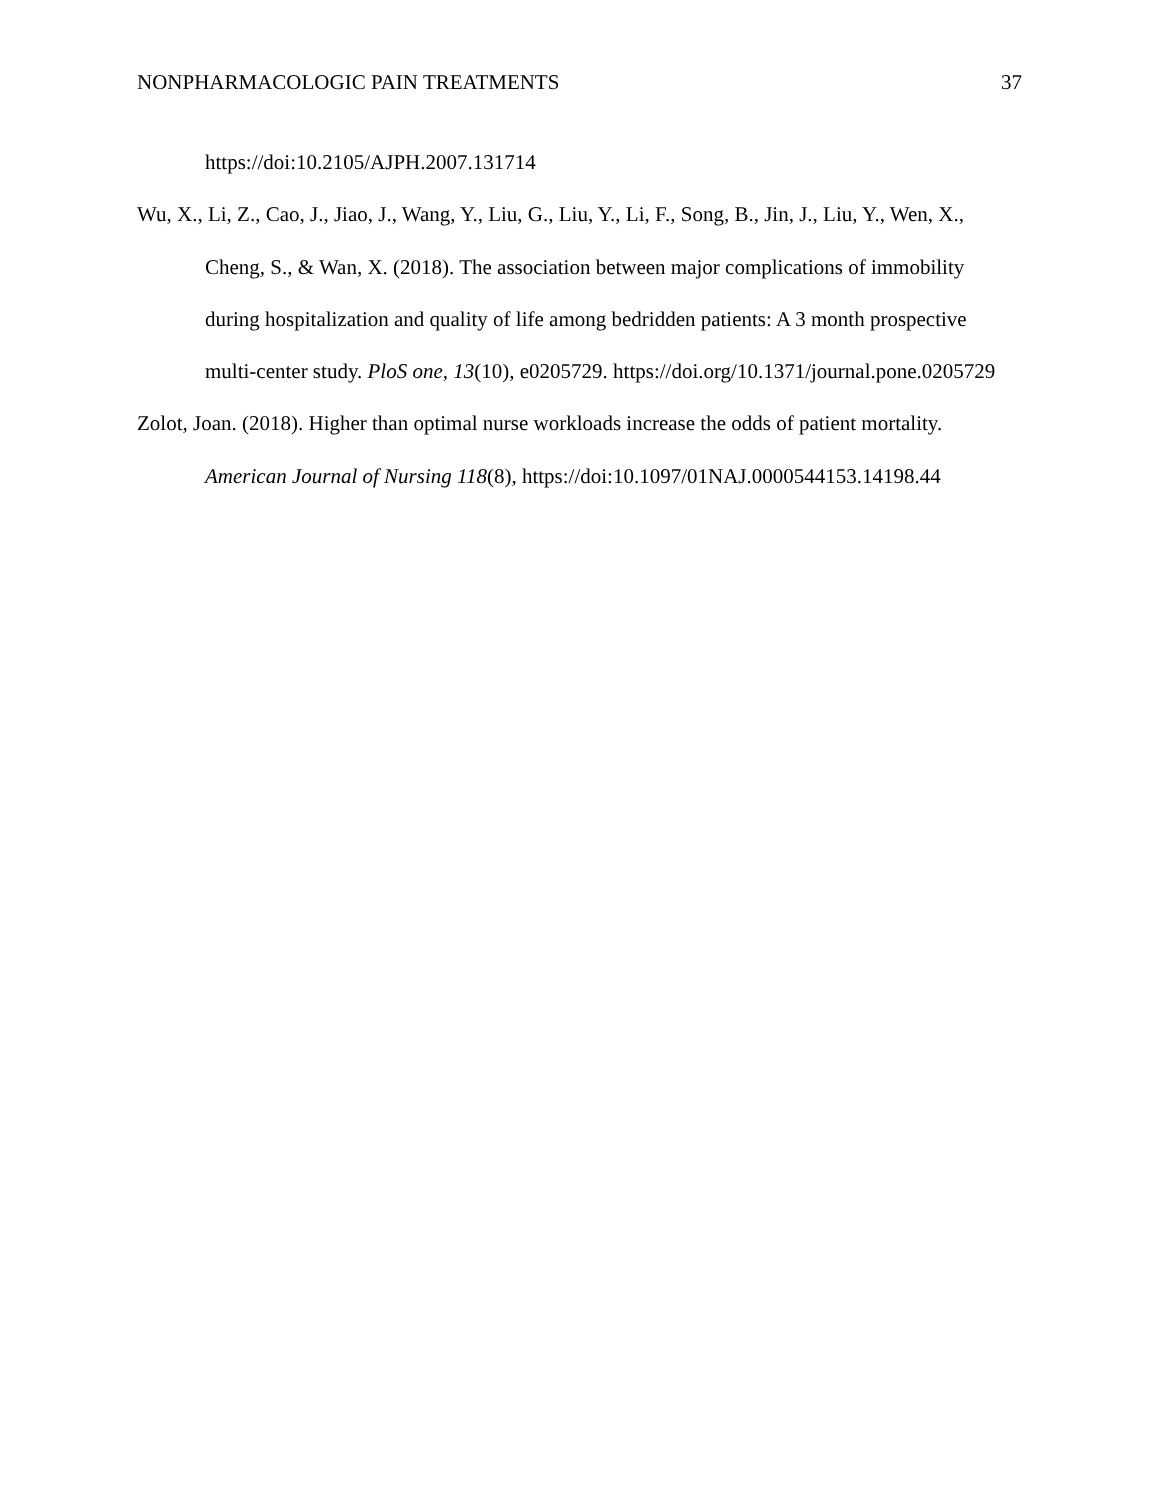NONPHARMACOLOGIC PAIN TREATMENTS 37
https://doi:10.2105/AJPH.2007.131714
Wu, X., Li, Z., Cao, J., Jiao, J., Wang, Y., Liu, G., Liu, Y., Li, F., Song, B., Jin, J., Liu, Y., Wen, X., Cheng, S., & Wan, X. (2018). The association between major complications of immobility during hospitalization and quality of life among bedridden patients: A 3 month prospective multi-center study. PloS one, 13(10), e0205729. https://doi.org/10.1371/journal.pone.0205729
Zolot, Joan. (2018). Higher than optimal nurse workloads increase the odds of patient mortality. American Journal of Nursing 118(8), https://doi:10.1097/01NAJ.0000544153.14198.44